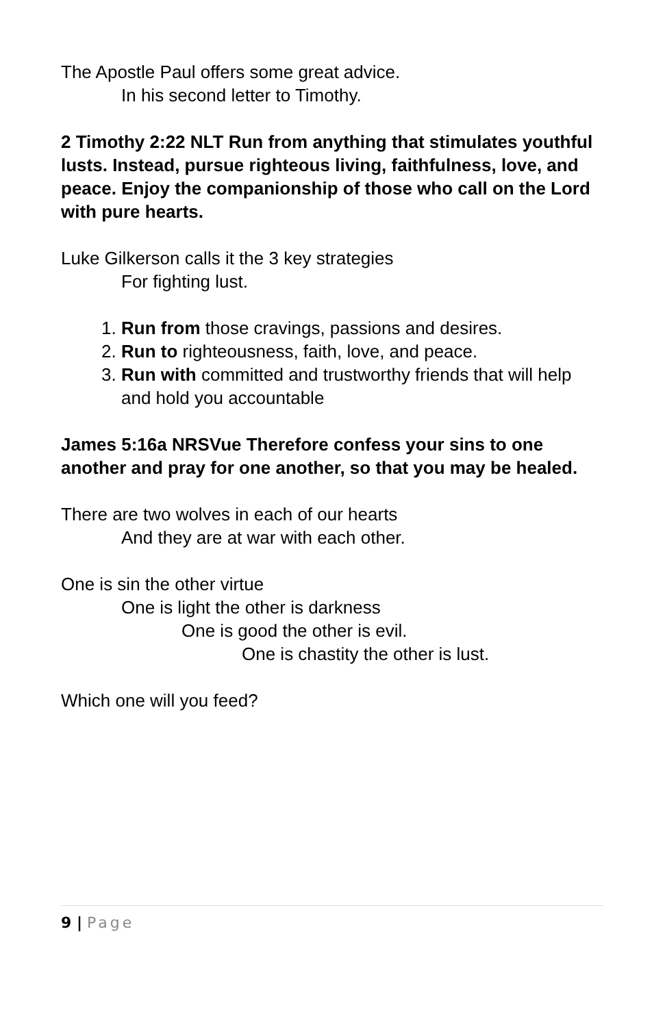The Apostle Paul offers some great advice.
In his second letter to Timothy.
2 Timothy 2:22 NLT Run from anything that stimulates youthful lusts. Instead, pursue righteous living, faithfulness, love, and peace. Enjoy the companionship of those who call on the Lord with pure hearts.
Luke Gilkerson calls it the 3 key strategies
For fighting lust.
1. Run from those cravings, passions and desires.
2. Run to righteousness, faith, love, and peace.
3. Run with committed and trustworthy friends that will help and hold you accountable
James 5:16a NRSVue Therefore confess your sins to one another and pray for one another, so that you may be healed.
There are two wolves in each of our hearts
And they are at war with each other.
One is sin the other virtue
One is light the other is darkness
One is good the other is evil.
One is chastity the other is lust.
Which one will you feed?
9 | Page